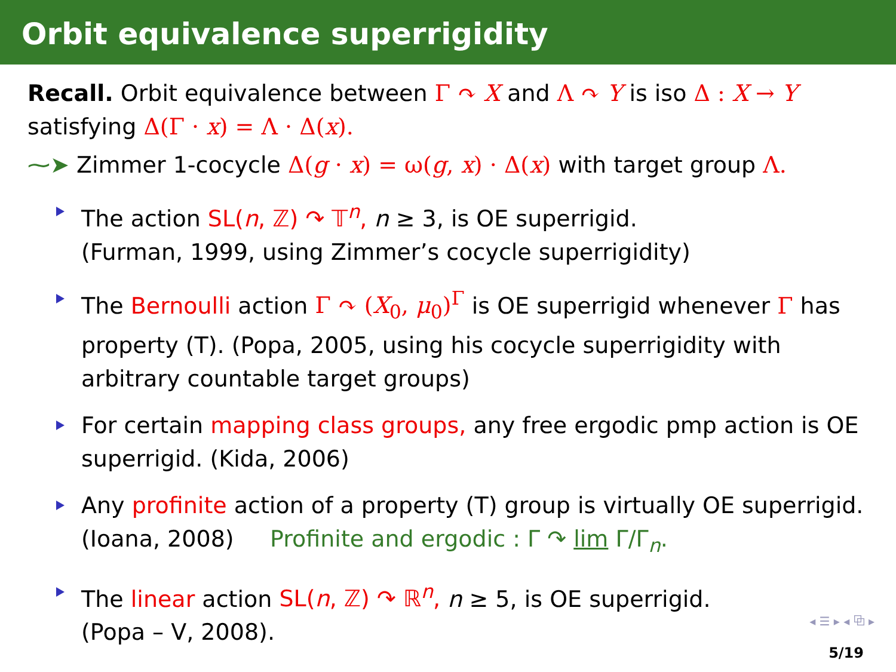Orbit equivalence superrigidity
Recall. Orbit equivalence between Γ ↷ X and Λ ↷ Y is iso Δ : X → Y satisfying Δ(Γ · x) = Λ · Δ(x).
⁓➤ Zimmer 1-cocycle Δ(g · x) = ω(g, x) · Δ(x) with target group Λ.
The action SL(n, ℤ) ↷ 𝕋<sup>n</sup>, n ≥ 3, is OE superrigid.
(Furman, 1999, using Zimmer’s cocycle superrigidity)
The Bernoulli action Γ ↷ (X<sub>0</sub>, μ<sub>0</sub>)<sup>Γ</sup> is OE superrigid whenever Γ has property (T). (Popa, 2005, using his cocycle superrigidity with arbitrary countable target groups)
For certain mapping class groups, any free ergodic pmp action is OE superrigid. (Kida, 2006)
Any profinite action of a property (T) group is virtually OE superrigid. (Ioana, 2008) Profinite and ergodic : Γ ↷ lim Γ/Γ<sub>n</sub>.
The linear action SL(n, ℤ) ↷ ℝ<sup>n</sup>, n ≥ 5, is OE superrigid.
(Popa – V, 2008).
◂ ☰ ▸ ◂ ⧉ ▸
5/19